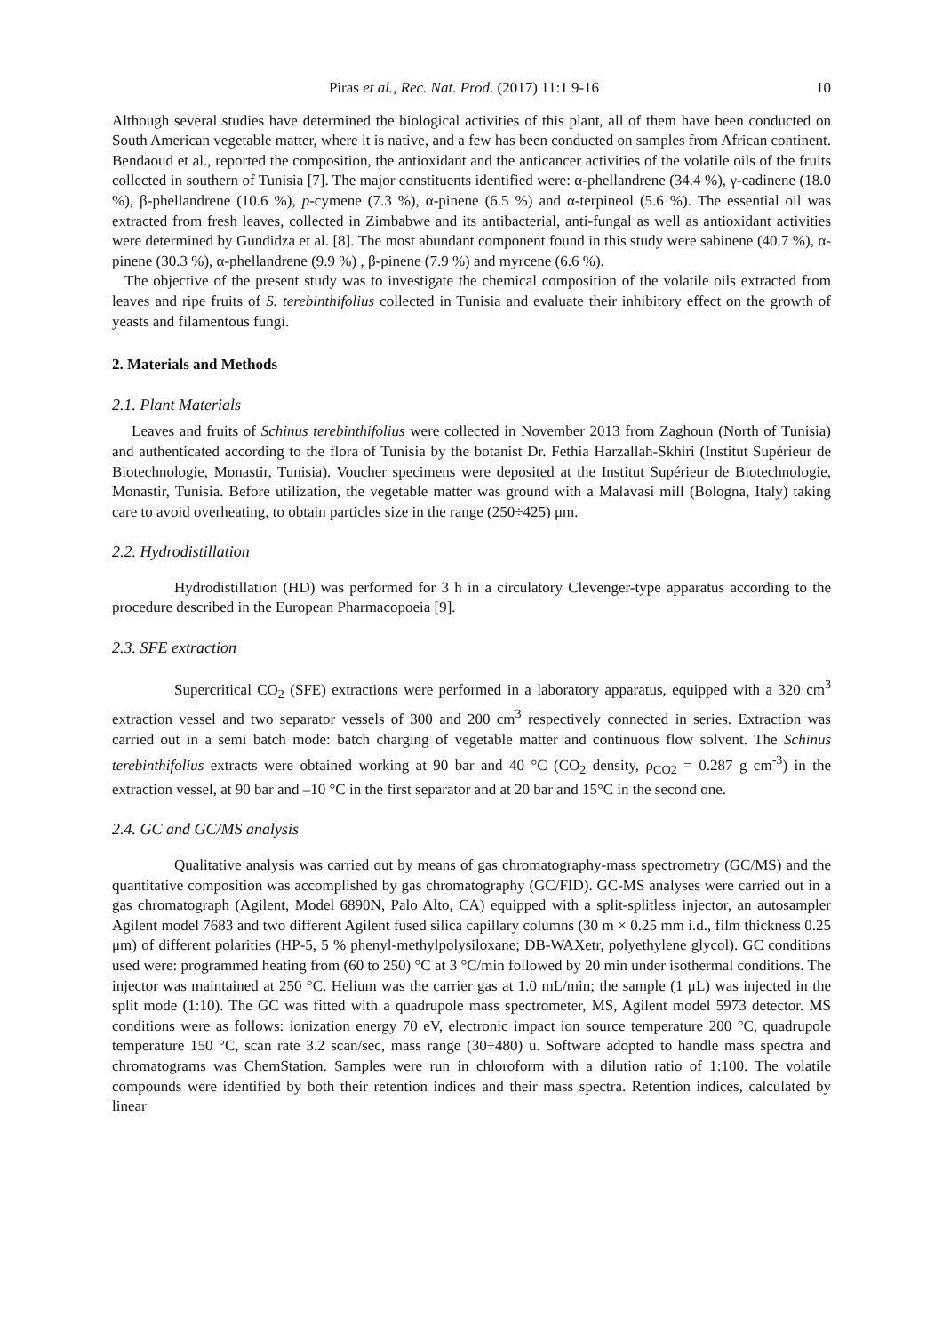Piras et al., Rec. Nat. Prod. (2017) 11:1 9-16 10
Although several studies have determined the biological activities of this plant, all of them have been conducted on South American vegetable matter, where it is native, and a few has been conducted on samples from African continent. Bendaoud et al., reported the composition, the antioxidant and the anticancer activities of the volatile oils of the fruits collected in southern of Tunisia [7]. The major constituents identified were: α-phellandrene (34.4 %), γ-cadinene (18.0 %), β-phellandrene (10.6 %), p-cymene (7.3 %), α-pinene (6.5 %) and α-terpineol (5.6 %). The essential oil was extracted from fresh leaves, collected in Zimbabwe and its antibacterial, anti-fungal as well as antioxidant activities were determined by Gundidza et al. [8]. The most abundant component found in this study were sabinene (40.7 %), α-pinene (30.3 %), α-phellandrene (9.9 %) , β-pinene (7.9 %) and myrcene (6.6 %).
The objective of the present study was to investigate the chemical composition of the volatile oils extracted from leaves and ripe fruits of S. terebinthifolius collected in Tunisia and evaluate their inhibitory effect on the growth of yeasts and filamentous fungi.
2. Materials and Methods
2.1. Plant Materials
Leaves and fruits of Schinus terebinthifolius were collected in November 2013 from Zaghoun (North of Tunisia) and authenticated according to the flora of Tunisia by the botanist Dr. Fethia Harzallah-Skhiri (Institut Supérieur de Biotechnologie, Monastir, Tunisia). Voucher specimens were deposited at the Institut Supérieur de Biotechnologie, Monastir, Tunisia. Before utilization, the vegetable matter was ground with a Malavasi mill (Bologna, Italy) taking care to avoid overheating, to obtain particles size in the range (250÷425) μm.
2.2. Hydrodistillation
Hydrodistillation (HD) was performed for 3 h in a circulatory Clevenger-type apparatus according to the procedure described in the European Pharmacopoeia [9].
2.3. SFE extraction
Supercritical CO<sub>2</sub> (SFE) extractions were performed in a laboratory apparatus, equipped with a 320 cm<sup>3</sup> extraction vessel and two separator vessels of 300 and 200 cm<sup>3</sup> respectively connected in series. Extraction was carried out in a semi batch mode: batch charging of vegetable matter and continuous flow solvent. The Schinus terebinthifolius extracts were obtained working at 90 bar and 40 °C (CO<sub>2</sub> density, ρ<sub>CO2</sub> = 0.287 g cm<sup>-3</sup>) in the extraction vessel, at 90 bar and –10 °C in the first separator and at 20 bar and 15°C in the second one.
2.4. GC and GC/MS analysis
Qualitative analysis was carried out by means of gas chromatography-mass spectrometry (GC/MS) and the quantitative composition was accomplished by gas chromatography (GC/FID). GC-MS analyses were carried out in a gas chromatograph (Agilent, Model 6890N, Palo Alto, CA) equipped with a split-splitless injector, an autosampler Agilent model 7683 and two different Agilent fused silica capillary columns (30 m × 0.25 mm i.d., film thickness 0.25 μm) of different polarities (HP-5, 5 % phenyl-methylpolysiloxane; DB-WAXetr, polyethylene glycol). GC conditions used were: programmed heating from (60 to 250) °C at 3 °C/min followed by 20 min under isothermal conditions. The injector was maintained at 250 °C. Helium was the carrier gas at 1.0 mL/min; the sample (1 μL) was injected in the split mode (1:10). The GC was fitted with a quadrupole mass spectrometer, MS, Agilent model 5973 detector. MS conditions were as follows: ionization energy 70 eV, electronic impact ion source temperature 200 °C, quadrupole temperature 150 °C, scan rate 3.2 scan/sec, mass range (30÷480) u. Software adopted to handle mass spectra and chromatograms was ChemStation. Samples were run in chloroform with a dilution ratio of 1:100. The volatile compounds were identified by both their retention indices and their mass spectra. Retention indices, calculated by linear